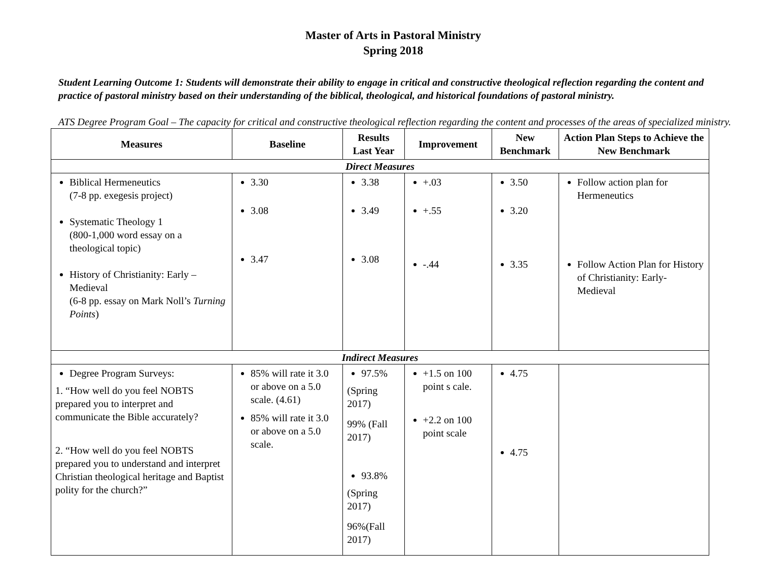Master of Arts in Pastoral Ministry
Spring 2018
Student Learning Outcome 1: Students will demonstrate their ability to engage in critical and constructive theological reflection regarding the content and practice of pastoral ministry based on their understanding of the biblical, theological, and historical foundations of pastoral ministry.
ATS Degree Program Goal – The capacity for critical and constructive theological reflection regarding the content and processes of the areas of specialized ministry.
| Measures | Baseline | Results Last Year | Improvement | New Benchmark | Action Plan Steps to Achieve the New Benchmark |
| --- | --- | --- | --- | --- | --- |
| Direct Measures | | | | | |
| Biblical Hermeneutics (7-8 pp. exegesis project) Systematic Theology 1 (800-1,000 word essay on a theological topic) History of Christianity: Early – Medieval (6-8 pp. essay on Mark Noll’s Turning Points ) | 3.30 3.08 3.47 | 3.38 3.49 3.08 | +.03 +.55 -.44 | 3.50 3.20 3.35 | Follow action plan for Hermeneutics Follow Action Plan for History of Christianity: Early-Medieval |
| Indirect Measures | | | | | |
| Degree Program Surveys: 1. “How well do you feel NOBTS prepared you to interpret and communicate the Bible accurately? 2. “How well do you feel NOBTS prepared you to understand and interpret Christian theological heritage and Baptist polity for the church?” | 85% will rate it 3.0 or above on a 5.0 scale. (4.61) 85% will rate it 3.0 or above on a 5.0 scale. | 97.5% (Spring 2017) 99% (Fall 2017) 93.8% (Spring 2017) 96%(Fall 2017) | +1.5 on 100 point s cale. +2.2 on 100 point scale | 4.75 4.75 | |